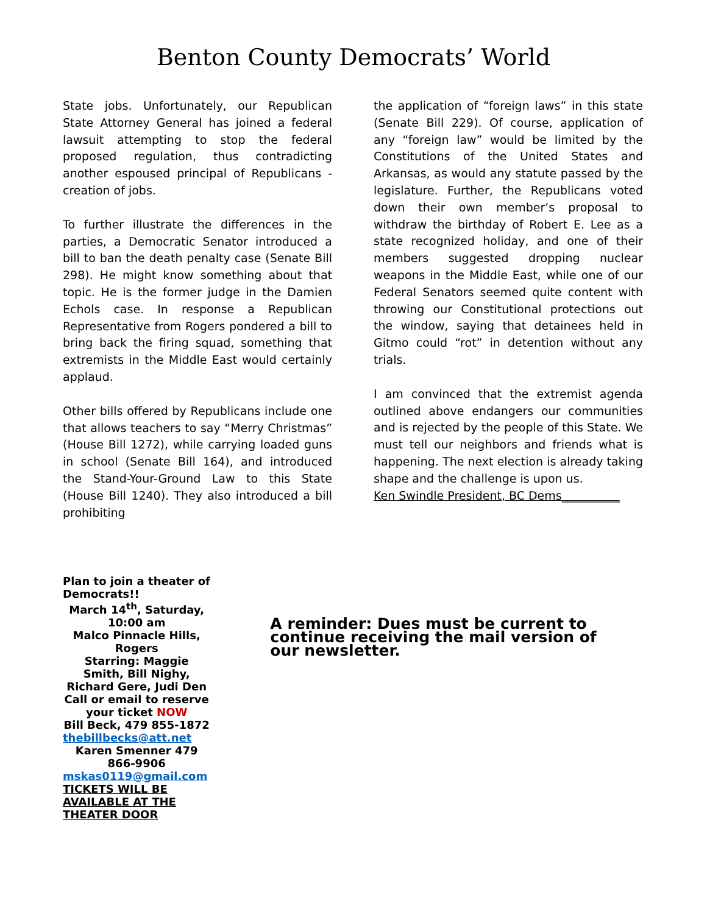Benton County Democrats’ World
State jobs. Unfortunately, our Republican State Attorney General has joined a federal lawsuit attempting to stop the federal proposed regulation, thus contradicting another espoused principal of Republicans - creation of jobs.
To further illustrate the differences in the parties, a Democratic Senator introduced a bill to ban the death penalty case (Senate Bill 298). He might know something about that topic. He is the former judge in the Damien Echols case. In response a Republican Representative from Rogers pondered a bill to bring back the firing squad, something that extremists in the Middle East would certainly applaud.
Other bills offered by Republicans include one that allows teachers to say “Merry Christmas” (House Bill 1272), while carrying loaded guns in school (Senate Bill 164), and introduced the Stand-Your-Ground Law to this State (House Bill 1240). They also introduced a bill prohibiting
the application of “foreign laws” in this state (Senate Bill 229). Of course, application of any “foreign law” would be limited by the Constitutions of the United States and Arkansas, as would any statute passed by the legislature. Further, the Republicans voted down their own member’s proposal to withdraw the birthday of Robert E. Lee as a state recognized holiday, and one of their members suggested dropping nuclear weapons in the Middle East, while one of our Federal Senators seemed quite content with throwing our Constitutional protections out the window, saying that detainees held in Gitmo could “rot” in detention without any trials.
I am convinced that the extremist agenda outlined above endangers our communities and is rejected by the people of this State. We must tell our neighbors and friends what is happening. The next election is already taking shape and the challenge is upon us.
Ken Swindle President, BC Dems__________
Plan to join a theater of Democrats!!
March 14<sup>th</sup>, Saturday, 10:00 am
Malco Pinnacle Hills, Rogers
Starring: Maggie Smith, Bill Nighy, Richard Gere, Judi Den
Call or email to reserve your ticket NOW
Bill Beck, 479 855-1872
thebillbecks@att.net
Karen Smenner 479 866-9906
mskas0119@gmail.com
TICKETS WILL BE AVAILABLE AT THE THEATER DOOR
A reminder: Dues must be current to continue receiving the mail version of
our newsletter.